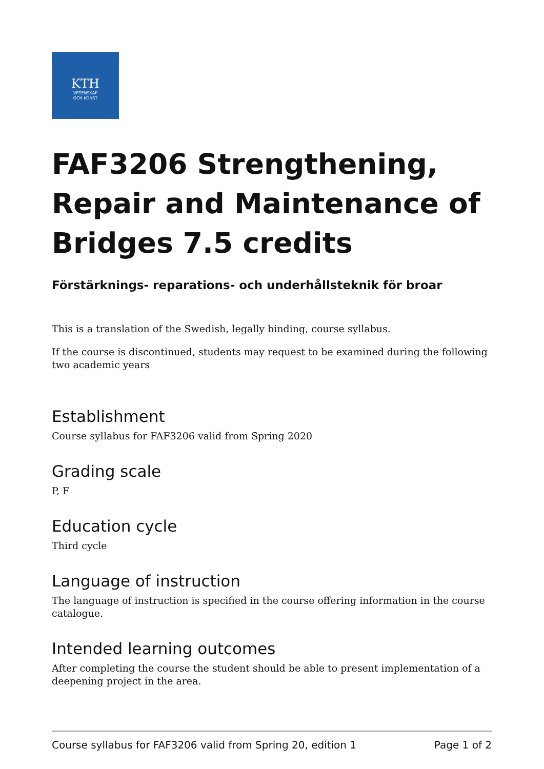KTH
VETENSKAP
OCH KONST
FAF3206 Strengthening, Repair and Maintenance of Bridges 7.5 credits
Förstärknings- reparations- och underhållsteknik för broar
This is a translation of the Swedish, legally binding, course syllabus.
If the course is discontinued, students may request to be examined during the following two academic years
Establishment
Course syllabus for FAF3206 valid from Spring 2020
Grading scale
P, F
Education cycle
Third cycle
Language of instruction
The language of instruction is specified in the course offering information in the course catalogue.
Intended learning outcomes
After completing the course the student should be able to present implementation of a deepening project in the area.
Course syllabus for FAF3206 valid from Spring 20, edition 1 Page 1 of 2